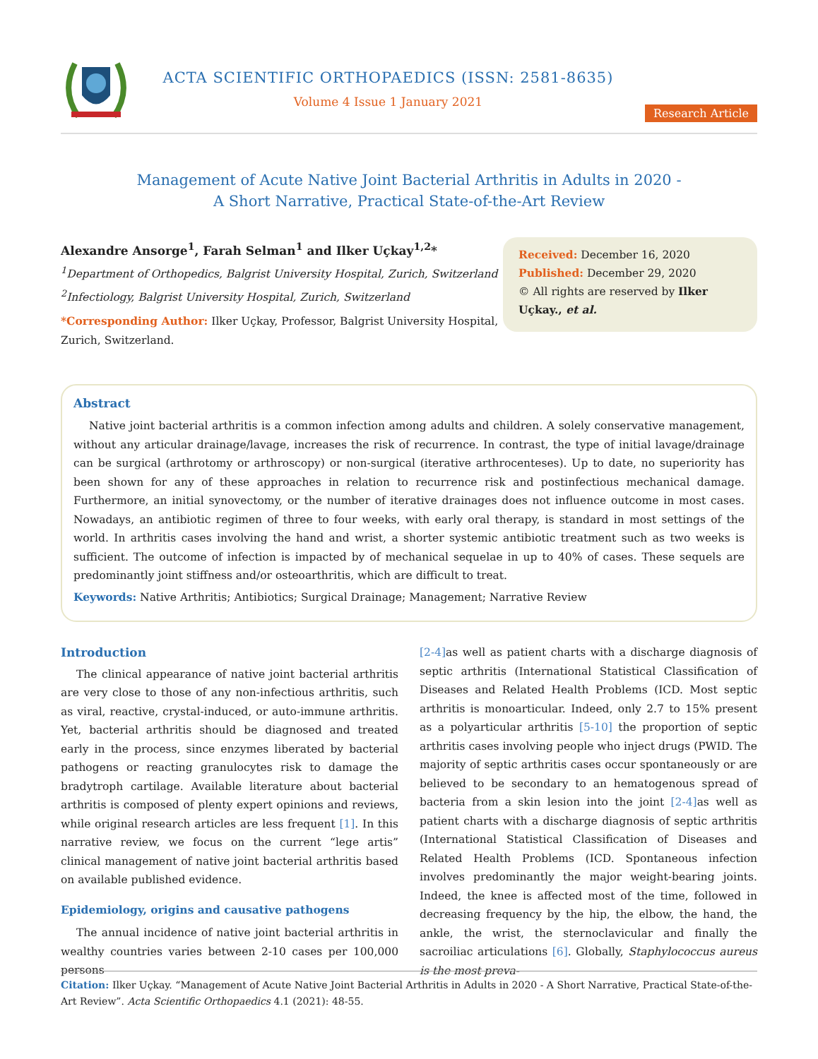ACTA SCIENTIFIC ORTHOPAEDICS (ISSN: 2581-8635)
Volume 4 Issue 1 January 2021
Research Article
Management of Acute Native Joint Bacterial Arthritis in Adults in 2020 -
A Short Narrative, Practical State-of-the-Art Review
Alexandre Ansorge<sup>1</sup>, Farah Selman<sup>1</sup> and Ilker Uçkay<sup>1,2</sup>*
<sup>1</sup> Department of Orthopedics, Balgrist University Hospital, Zurich, Switzerland
<sup>2</sup> Infectiology, Balgrist University Hospital, Zurich, Switzerland
*Corresponding Author: Ilker Uçkay, Professor, Balgrist University Hospital, Zurich, Switzerland.
Received: December 16, 2020
Published: December 29, 2020
© All rights are reserved by Ilker Uçkay., et al.
Abstract
Native joint bacterial arthritis is a common infection among adults and children. A solely conservative management, without any articular drainage/lavage, increases the risk of recurrence. In contrast, the type of initial lavage/drainage can be surgical (arthrotomy or arthroscopy) or non-surgical (iterative arthrocenteses). Up to date, no superiority has been shown for any of these approaches in relation to recurrence risk and postinfectious mechanical damage. Furthermore, an initial synovectomy, or the number of iterative drainages does not influence outcome in most cases. Nowadays, an antibiotic regimen of three to four weeks, with early oral therapy, is standard in most settings of the world. In arthritis cases involving the hand and wrist, a shorter systemic antibiotic treatment such as two weeks is sufficient. The outcome of infection is impacted by of mechanical sequelae in up to 40% of cases. These sequels are predominantly joint stiffness and/or osteoarthritis, which are difficult to treat.
Keywords: Native Arthritis; Antibiotics; Surgical Drainage; Management; Narrative Review
Introduction
The clinical appearance of native joint bacterial arthritis are very close to those of any non-infectious arthritis, such as viral, reactive, crystal-induced, or auto-immune arthritis. Yet, bacterial arthritis should be diagnosed and treated early in the process, since enzymes liberated by bacterial pathogens or reacting granulocytes risk to damage the bradytroph cartilage. Available literature about bacterial arthritis is composed of plenty expert opinions and reviews, while original research articles are less frequent [1]. In this narrative review, we focus on the current “lege artis” clinical management of native joint bacterial arthritis based on available published evidence.
Epidemiology, origins and causative pathogens
The annual incidence of native joint bacterial arthritis in wealthy countries varies between 2-10 cases per 100,000 persons
[2-4] as well as patient charts with a discharge diagnosis of septic arthritis (International Statistical Classification of Diseases and Related Health Problems (ICD. Most septic arthritis is monoarticular. Indeed, only 2.7 to 15% present as a polyarticular arthritis [5-10] the proportion of septic arthritis cases involving people who inject drugs (PWID. The majority of septic arthritis cases occur spontaneously or are believed to be secondary to an hematogenous spread of bacteria from a skin lesion into the joint [2-4] as well as patient charts with a discharge diagnosis of septic arthritis (International Statistical Classification of Diseases and Related Health Problems (ICD. Spontaneous infection involves predominantly the major weight-bearing joints. Indeed, the knee is affected most of the time, followed in decreasing frequency by the hip, the elbow, the hand, the ankle, the wrist, the sternoclavicular and finally the sacroiliac articulations [6]. Globally, Staphylococcus aureus is the most preva-
Citation: Ilker Uçkay. “Management of Acute Native Joint Bacterial Arthritis in Adults in 2020 - A Short Narrative, Practical State-of-the-Art Review”. Acta Scientific Orthopaedics 4.1 (2021): 48-55.